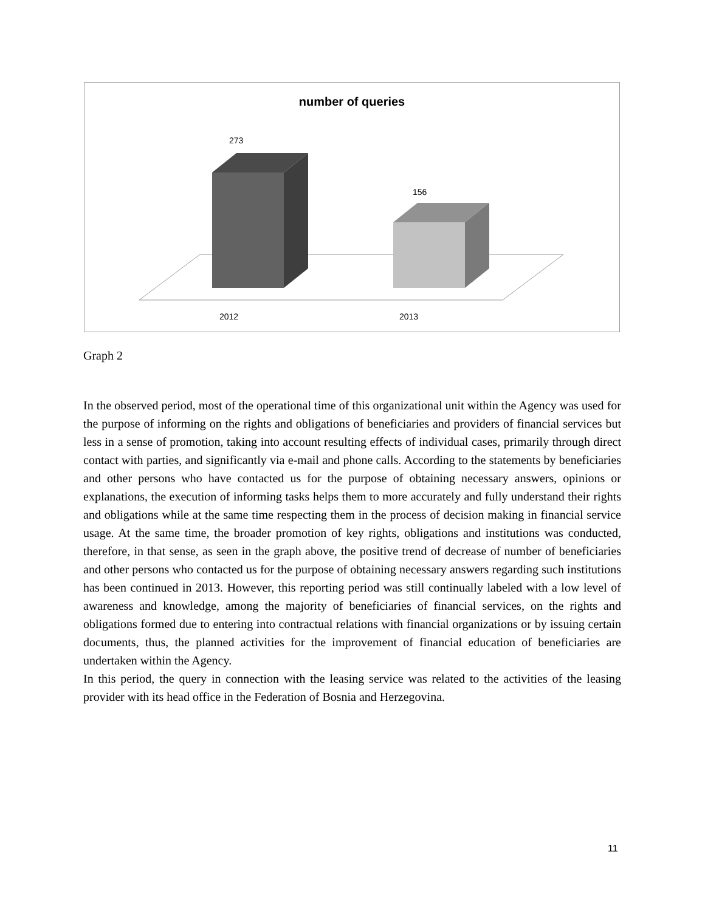number of queries
273
156
2012 2013
Graph 2
In the observed period, most of the operational time of this organizational unit within the Agency was used for the purpose of informing on the rights and obligations of beneficiaries and providers of financial services but less in a sense of promotion, taking into account resulting effects of individual cases, primarily through direct contact with parties, and significantly via e-mail and phone calls. According to the statements by beneficiaries and other persons who have contacted us for the purpose of obtaining necessary answers, opinions or explanations, the execution of informing tasks helps them to more accurately and fully understand their rights and obligations while at the same time respecting them in the process of decision making in financial service usage. At the same time, the broader promotion of key rights, obligations and institutions was conducted, therefore, in that sense, as seen in the graph above, the positive trend of decrease of number of beneficiaries and other persons who contacted us for the purpose of obtaining necessary answers regarding such institutions has been continued in 2013. However, this reporting period was still continually labeled with a low level of awareness and knowledge, among the majority of beneficiaries of financial services, on the rights and obligations formed due to entering into contractual relations with financial organizations or by issuing certain documents, thus, the planned activities for the improvement of financial education of beneficiaries are undertaken within the Agency.
In this period, the query in connection with the leasing service was related to the activities of the leasing provider with its head office in the Federation of Bosnia and Herzegovina.
11